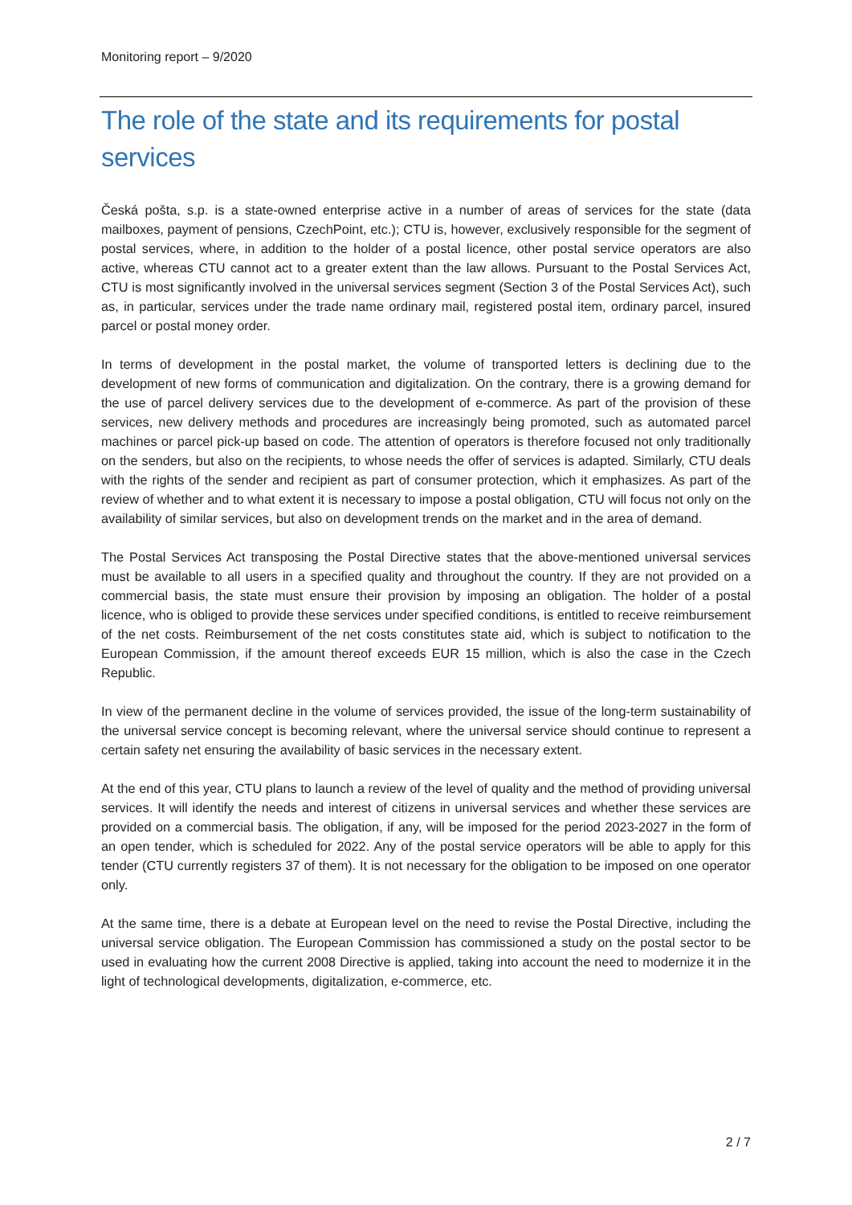Monitoring report – 9/2020
The role of the state and its requirements for postal services
Česká pošta, s.p. is a state-owned enterprise active in a number of areas of services for the state (data mailboxes, payment of pensions, CzechPoint, etc.); CTU is, however, exclusively responsible for the segment of postal services, where, in addition to the holder of a postal licence, other postal service operators are also active, whereas CTU cannot act to a greater extent than the law allows. Pursuant to the Postal Services Act, CTU is most significantly involved in the universal services segment (Section 3 of the Postal Services Act), such as, in particular, services under the trade name ordinary mail, registered postal item, ordinary parcel, insured parcel or postal money order.
In terms of development in the postal market, the volume of transported letters is declining due to the development of new forms of communication and digitalization. On the contrary, there is a growing demand for the use of parcel delivery services due to the development of e-commerce. As part of the provision of these services, new delivery methods and procedures are increasingly being promoted, such as automated parcel machines or parcel pick-up based on code. The attention of operators is therefore focused not only traditionally on the senders, but also on the recipients, to whose needs the offer of services is adapted. Similarly, CTU deals with the rights of the sender and recipient as part of consumer protection, which it emphasizes. As part of the review of whether and to what extent it is necessary to impose a postal obligation, CTU will focus not only on the availability of similar services, but also on development trends on the market and in the area of demand.
The Postal Services Act transposing the Postal Directive states that the above-mentioned universal services must be available to all users in a specified quality and throughout the country. If they are not provided on a commercial basis, the state must ensure their provision by imposing an obligation. The holder of a postal licence, who is obliged to provide these services under specified conditions, is entitled to receive reimbursement of the net costs. Reimbursement of the net costs constitutes state aid, which is subject to notification to the European Commission, if the amount thereof exceeds EUR 15 million, which is also the case in the Czech Republic.
In view of the permanent decline in the volume of services provided, the issue of the long-term sustainability of the universal service concept is becoming relevant, where the universal service should continue to represent a certain safety net ensuring the availability of basic services in the necessary extent.
At the end of this year, CTU plans to launch a review of the level of quality and the method of providing universal services. It will identify the needs and interest of citizens in universal services and whether these services are provided on a commercial basis. The obligation, if any, will be imposed for the period 2023-2027 in the form of an open tender, which is scheduled for 2022. Any of the postal service operators will be able to apply for this tender (CTU currently registers 37 of them). It is not necessary for the obligation to be imposed on one operator only.
At the same time, there is a debate at European level on the need to revise the Postal Directive, including the universal service obligation. The European Commission has commissioned a study on the postal sector to be used in evaluating how the current 2008 Directive is applied, taking into account the need to modernize it in the light of technological developments, digitalization, e-commerce, etc.
2 / 7